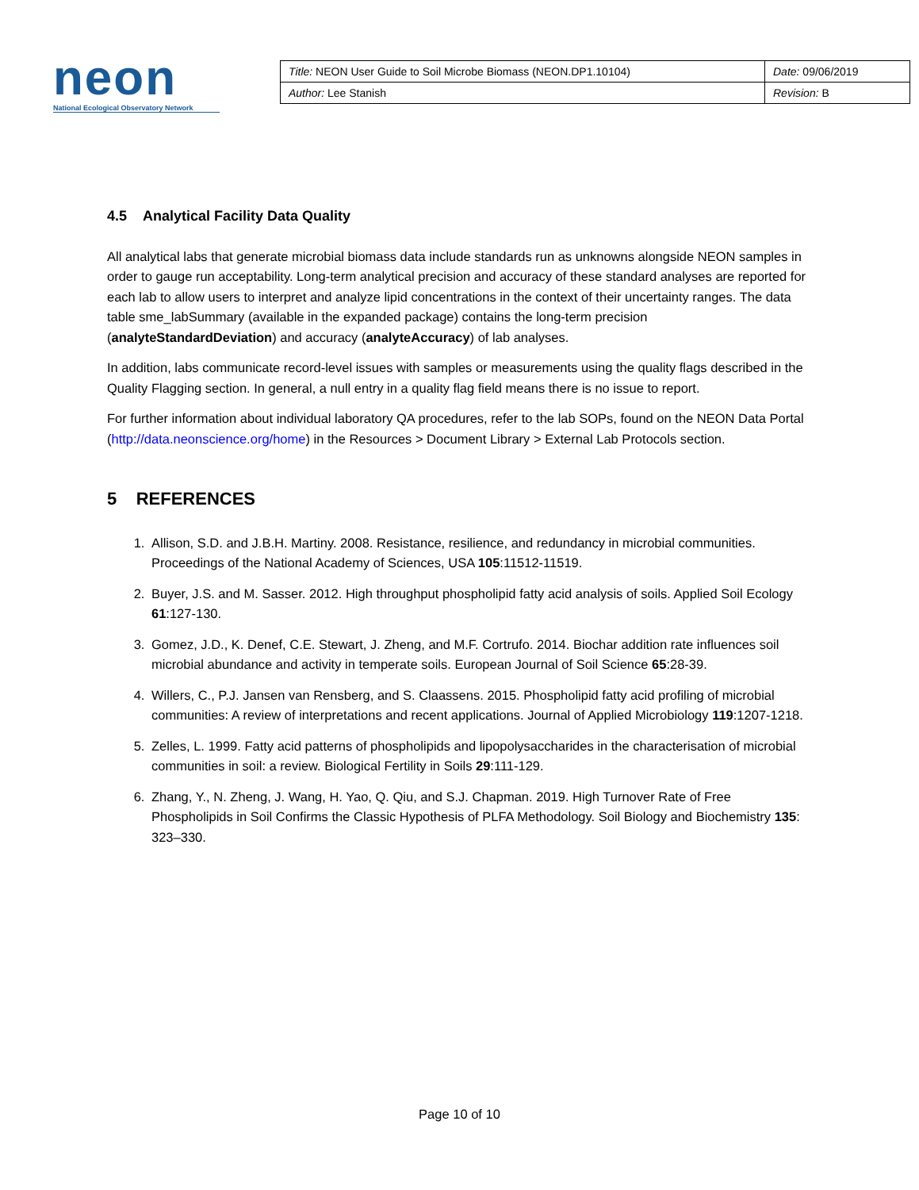neon
National Ecological Observatory Network
| Title: NEON User Guide to Soil Microbe Biomass (NEON.DP1.10104) | Date: 09/06/2019 |
| Author: Lee Stanish | Revision: B |
4.5 Analytical Facility Data Quality
All analytical labs that generate microbial biomass data include standards run as unknowns alongside NEON samples in order to gauge run acceptability. Long-term analytical precision and accuracy of these standard analyses are reported for each lab to allow users to interpret and analyze lipid concentrations in the context of their uncertainty ranges. The data table sme_labSummary (available in the expanded package) contains the long-term precision (analyteStandardDeviation) and accuracy (analyteAccuracy) of lab analyses.
In addition, labs communicate record-level issues with samples or measurements using the quality flags described in the Quality Flagging section. In general, a null entry in a quality flag field means there is no issue to report.
For further information about individual laboratory QA procedures, refer to the lab SOPs, found on the NEON Data Portal (http://data.neonscience.org/home) in the Resources > Document Library > External Lab Protocols section.
5 REFERENCES
1. Allison, S.D. and J.B.H. Martiny. 2008. Resistance, resilience, and redundancy in microbial communities. Proceedings of the National Academy of Sciences, USA 105:11512-11519.
2. Buyer, J.S. and M. Sasser. 2012. High throughput phospholipid fatty acid analysis of soils. Applied Soil Ecology 61:127-130.
3. Gomez, J.D., K. Denef, C.E. Stewart, J. Zheng, and M.F. Cortrufo. 2014. Biochar addition rate influences soil microbial abundance and activity in temperate soils. European Journal of Soil Science 65:28-39.
4. Willers, C., P.J. Jansen van Rensberg, and S. Claassens. 2015. Phospholipid fatty acid profiling of microbial communities: A review of interpretations and recent applications. Journal of Applied Microbiology 119:1207-1218.
5. Zelles, L. 1999. Fatty acid patterns of phospholipids and lipopolysaccharides in the characterisation of microbial communities in soil: a review. Biological Fertility in Soils 29:111-129.
6. Zhang, Y., N. Zheng, J. Wang, H. Yao, Q. Qiu, and S.J. Chapman. 2019. High Turnover Rate of Free Phospholipids in Soil Confirms the Classic Hypothesis of PLFA Methodology. Soil Biology and Biochemistry 135: 323–330.
Page 10 of 10